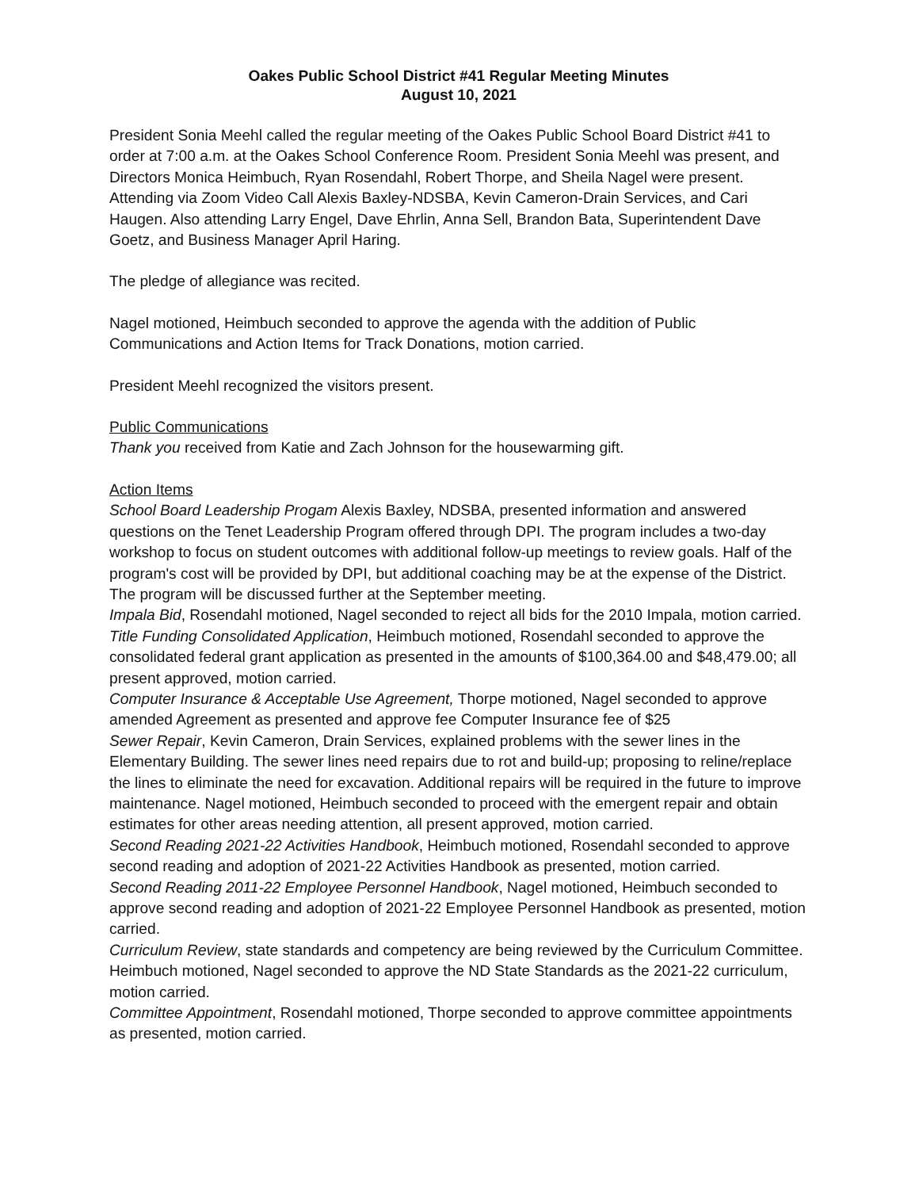Oakes Public School District #41 Regular Meeting Minutes
August 10, 2021
President Sonia Meehl called the regular meeting of the Oakes Public School Board District #41 to order at 7:00 a.m. at the Oakes School Conference Room. President Sonia Meehl was present, and Directors Monica Heimbuch, Ryan Rosendahl, Robert Thorpe, and Sheila Nagel were present. Attending via Zoom Video Call Alexis Baxley-NDSBA, Kevin Cameron-Drain Services, and Cari Haugen. Also attending Larry Engel, Dave Ehrlin, Anna Sell, Brandon Bata, Superintendent Dave Goetz, and Business Manager April Haring.
The pledge of allegiance was recited.
Nagel motioned, Heimbuch seconded to approve the agenda with the addition of Public Communications and Action Items for Track Donations, motion carried.
President Meehl recognized the visitors present.
Public Communications
Thank you received from Katie and Zach Johnson for the housewarming gift.
Action Items
School Board Leadership Progam Alexis Baxley, NDSBA, presented information and answered questions on the Tenet Leadership Program offered through DPI. The program includes a two-day workshop to focus on student outcomes with additional follow-up meetings to review goals. Half of the program's cost will be provided by DPI, but additional coaching may be at the expense of the District. The program will be discussed further at the September meeting.
Impala Bid, Rosendahl motioned, Nagel seconded to reject all bids for the 2010 Impala, motion carried.
Title Funding Consolidated Application, Heimbuch motioned, Rosendahl seconded to approve the consolidated federal grant application as presented in the amounts of $100,364.00 and $48,479.00; all present approved, motion carried.
Computer Insurance & Acceptable Use Agreement, Thorpe motioned, Nagel seconded to approve amended Agreement as presented and approve fee Computer Insurance fee of $25
Sewer Repair, Kevin Cameron, Drain Services, explained problems with the sewer lines in the Elementary Building. The sewer lines need repairs due to rot and build-up; proposing to reline/replace the lines to eliminate the need for excavation. Additional repairs will be required in the future to improve maintenance. Nagel motioned, Heimbuch seconded to proceed with the emergent repair and obtain estimates for other areas needing attention, all present approved, motion carried.
Second Reading 2021-22 Activities Handbook, Heimbuch motioned, Rosendahl seconded to approve second reading and adoption of 2021-22 Activities Handbook as presented, motion carried.
Second Reading 2011-22 Employee Personnel Handbook, Nagel motioned, Heimbuch seconded to approve second reading and adoption of 2021-22 Employee Personnel Handbook as presented, motion carried.
Curriculum Review, state standards and competency are being reviewed by the Curriculum Committee. Heimbuch motioned, Nagel seconded to approve the ND State Standards as the 2021-22 curriculum, motion carried.
Committee Appointment, Rosendahl motioned, Thorpe seconded to approve committee appointments as presented, motion carried.